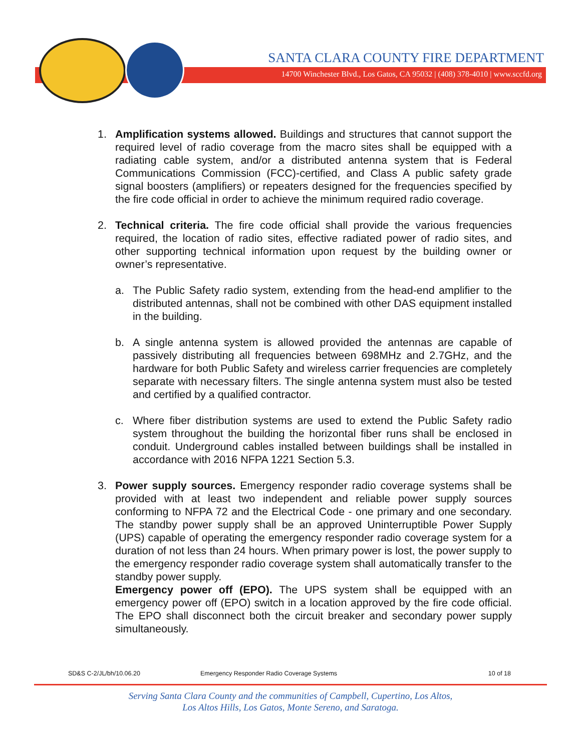SANTA CLARA COUNTY FIRE DEPARTMENT
14700 Winchester Blvd., Los Gatos, CA 95032 | (408) 378-4010 | www.sccfd.org
1. Amplification systems allowed. Buildings and structures that cannot support the required level of radio coverage from the macro sites shall be equipped with a radiating cable system, and/or a distributed antenna system that is Federal Communications Commission (FCC)-certified, and Class A public safety grade signal boosters (amplifiers) or repeaters designed for the frequencies specified by the fire code official in order to achieve the minimum required radio coverage.
2. Technical criteria. The fire code official shall provide the various frequencies required, the location of radio sites, effective radiated power of radio sites, and other supporting technical information upon request by the building owner or owner’s representative.
a. The Public Safety radio system, extending from the head-end amplifier to the distributed antennas, shall not be combined with other DAS equipment installed in the building.
b. A single antenna system is allowed provided the antennas are capable of passively distributing all frequencies between 698MHz and 2.7GHz, and the hardware for both Public Safety and wireless carrier frequencies are completely separate with necessary filters. The single antenna system must also be tested and certified by a qualified contractor.
c. Where fiber distribution systems are used to extend the Public Safety radio system throughout the building the horizontal fiber runs shall be enclosed in conduit. Underground cables installed between buildings shall be installed in accordance with 2016 NFPA 1221 Section 5.3.
3. Power supply sources. Emergency responder radio coverage systems shall be provided with at least two independent and reliable power supply sources conforming to NFPA 72 and the Electrical Code - one primary and one secondary. The standby power supply shall be an approved Uninterruptible Power Supply (UPS) capable of operating the emergency responder radio coverage system for a duration of not less than 24 hours. When primary power is lost, the power supply to the emergency responder radio coverage system shall automatically transfer to the standby power supply.
Emergency power off (EPO). The UPS system shall be equipped with an emergency power off (EPO) switch in a location approved by the fire code official. The EPO shall disconnect both the circuit breaker and secondary power supply simultaneously.
SD&S C-2/JL/bh/10.06.20 Emergency Responder Radio Coverage Systems 10 of 18
Serving Santa Clara County and the communities of Campbell, Cupertino, Los Altos,
Los Altos Hills, Los Gatos, Monte Sereno, and Saratoga.